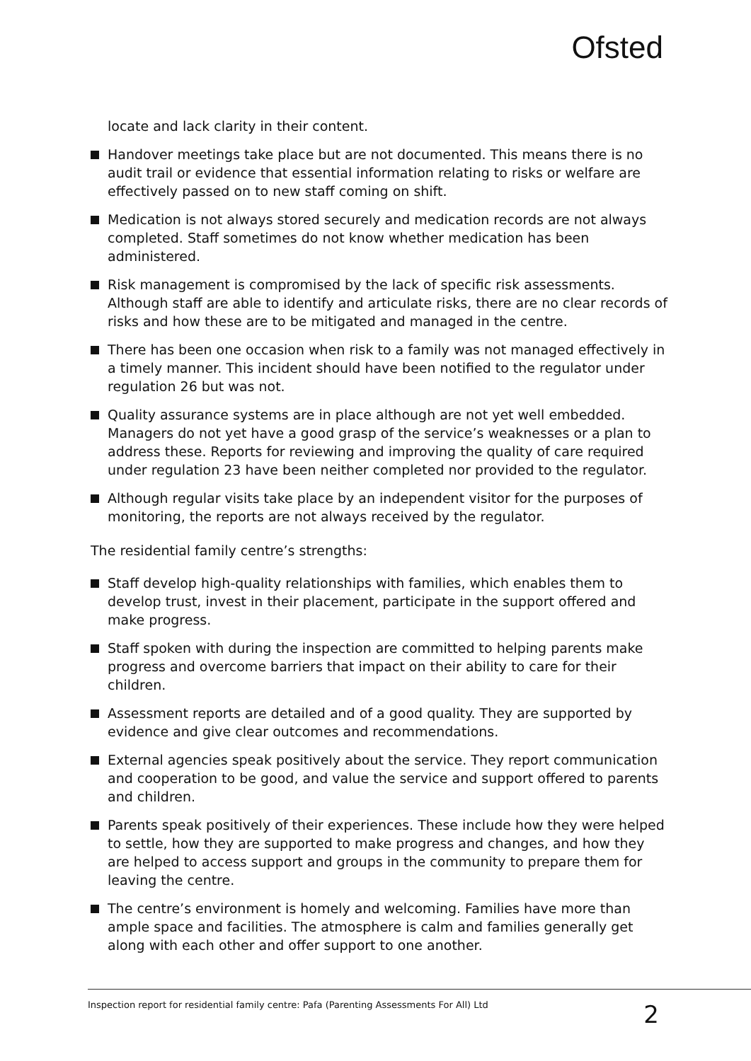Ofsted
locate and lack clarity in their content.
Handover meetings take place but are not documented. This means there is no audit trail or evidence that essential information relating to risks or welfare are effectively passed on to new staff coming on shift.
Medication is not always stored securely and medication records are not always completed. Staff sometimes do not know whether medication has been administered.
Risk management is compromised by the lack of specific risk assessments. Although staff are able to identify and articulate risks, there are no clear records of risks and how these are to be mitigated and managed in the centre.
There has been one occasion when risk to a family was not managed effectively in a timely manner. This incident should have been notified to the regulator under regulation 26 but was not.
Quality assurance systems are in place although are not yet well embedded. Managers do not yet have a good grasp of the service’s weaknesses or a plan to address these. Reports for reviewing and improving the quality of care required under regulation 23 have been neither completed nor provided to the regulator.
Although regular visits take place by an independent visitor for the purposes of monitoring, the reports are not always received by the regulator.
The residential family centre’s strengths:
Staff develop high-quality relationships with families, which enables them to develop trust, invest in their placement, participate in the support offered and make progress.
Staff spoken with during the inspection are committed to helping parents make progress and overcome barriers that impact on their ability to care for their children.
Assessment reports are detailed and of a good quality. They are supported by evidence and give clear outcomes and recommendations.
External agencies speak positively about the service. They report communication and cooperation to be good, and value the service and support offered to parents and children.
Parents speak positively of their experiences. These include how they were helped to settle, how they are supported to make progress and changes, and how they are helped to access support and groups in the community to prepare them for leaving the centre.
The centre’s environment is homely and welcoming. Families have more than ample space and facilities. The atmosphere is calm and families generally get along with each other and offer support to one another.
Inspection report for residential family centre: Pafa (Parenting Assessments For All) Ltd
2